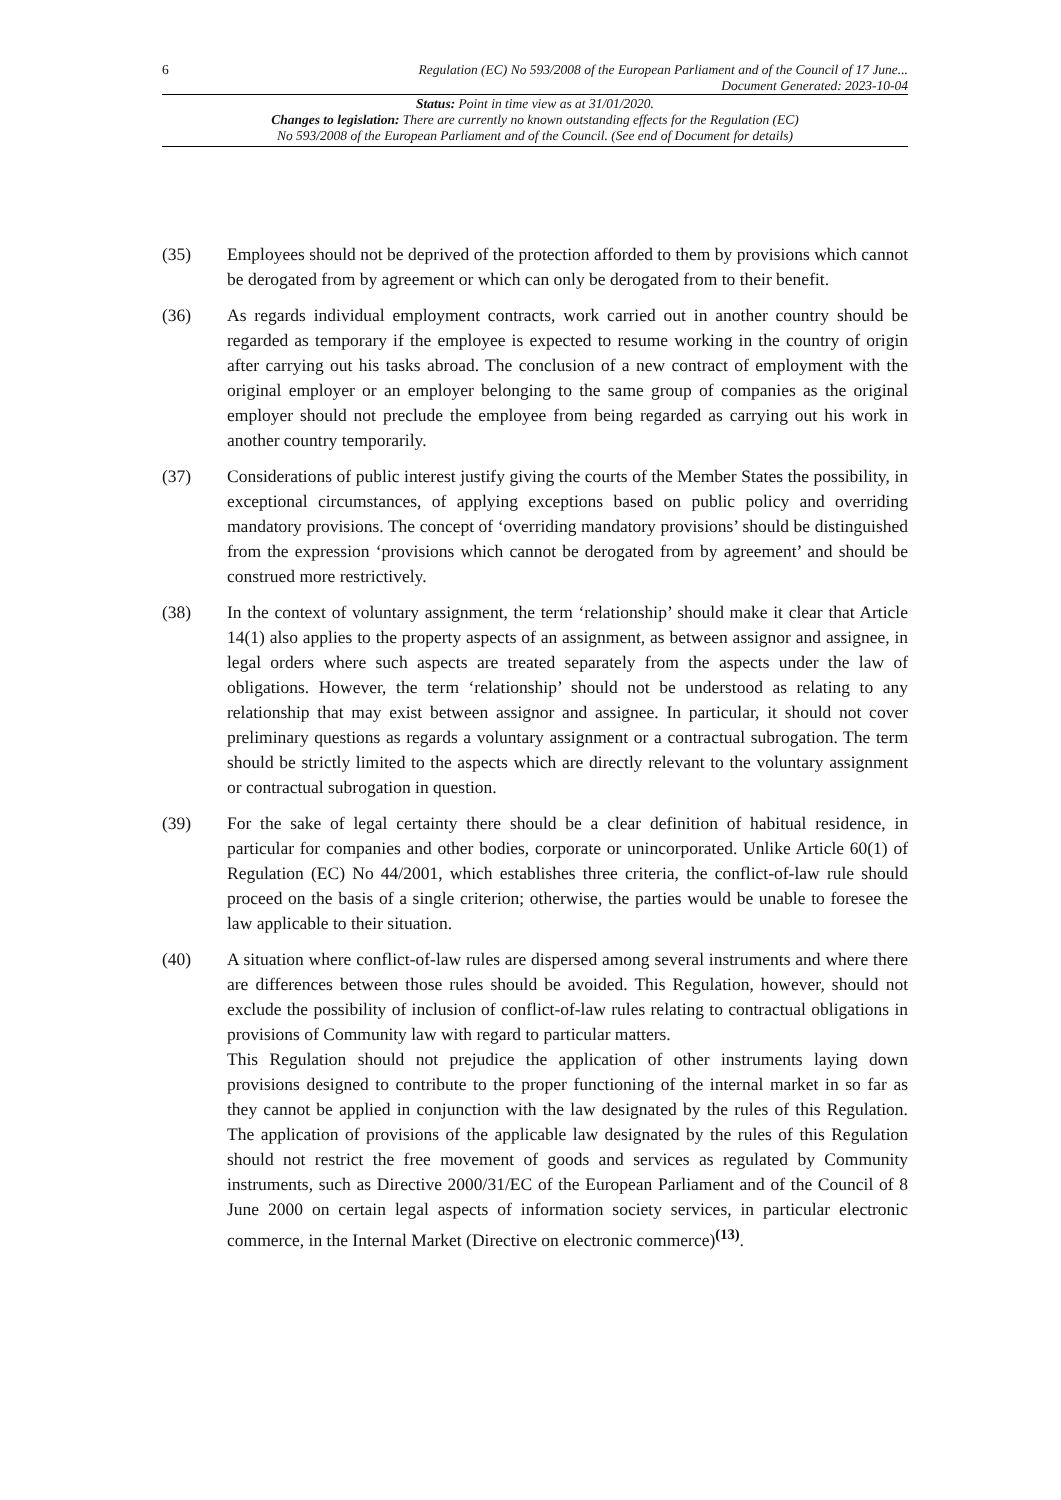6 Regulation (EC) No 593/2008 of the European Parliament and of the Council of 17 June...
Document Generated: 2023-10-04
Status: Point in time view as at 31/01/2020.
Changes to legislation: There are currently no known outstanding effects for the Regulation (EC)
No 593/2008 of the European Parliament and of the Council. (See end of Document for details)
(35) Employees should not be deprived of the protection afforded to them by provisions which cannot be derogated from by agreement or which can only be derogated from to their benefit.
(36) As regards individual employment contracts, work carried out in another country should be regarded as temporary if the employee is expected to resume working in the country of origin after carrying out his tasks abroad. The conclusion of a new contract of employment with the original employer or an employer belonging to the same group of companies as the original employer should not preclude the employee from being regarded as carrying out his work in another country temporarily.
(37) Considerations of public interest justify giving the courts of the Member States the possibility, in exceptional circumstances, of applying exceptions based on public policy and overriding mandatory provisions. The concept of ‘overriding mandatory provisions’ should be distinguished from the expression ‘provisions which cannot be derogated from by agreement’ and should be construed more restrictively.
(38) In the context of voluntary assignment, the term ‘relationship’ should make it clear that Article 14(1) also applies to the property aspects of an assignment, as between assignor and assignee, in legal orders where such aspects are treated separately from the aspects under the law of obligations. However, the term ‘relationship’ should not be understood as relating to any relationship that may exist between assignor and assignee. In particular, it should not cover preliminary questions as regards a voluntary assignment or a contractual subrogation. The term should be strictly limited to the aspects which are directly relevant to the voluntary assignment or contractual subrogation in question.
(39) For the sake of legal certainty there should be a clear definition of habitual residence, in particular for companies and other bodies, corporate or unincorporated. Unlike Article 60(1) of Regulation (EC) No 44/2001, which establishes three criteria, the conflict-of-law rule should proceed on the basis of a single criterion; otherwise, the parties would be unable to foresee the law applicable to their situation.
(40) A situation where conflict-of-law rules are dispersed among several instruments and where there are differences between those rules should be avoided. This Regulation, however, should not exclude the possibility of inclusion of conflict-of-law rules relating to contractual obligations in provisions of Community law with regard to particular matters.
This Regulation should not prejudice the application of other instruments laying down provisions designed to contribute to the proper functioning of the internal market in so far as they cannot be applied in conjunction with the law designated by the rules of this Regulation. The application of provisions of the applicable law designated by the rules of this Regulation should not restrict the free movement of goods and services as regulated by Community instruments, such as Directive 2000/31/EC of the European Parliament and of the Council of 8 June 2000 on certain legal aspects of information society services, in particular electronic commerce, in the Internal Market (Directive on electronic commerce)<sup>(13)</sup>.